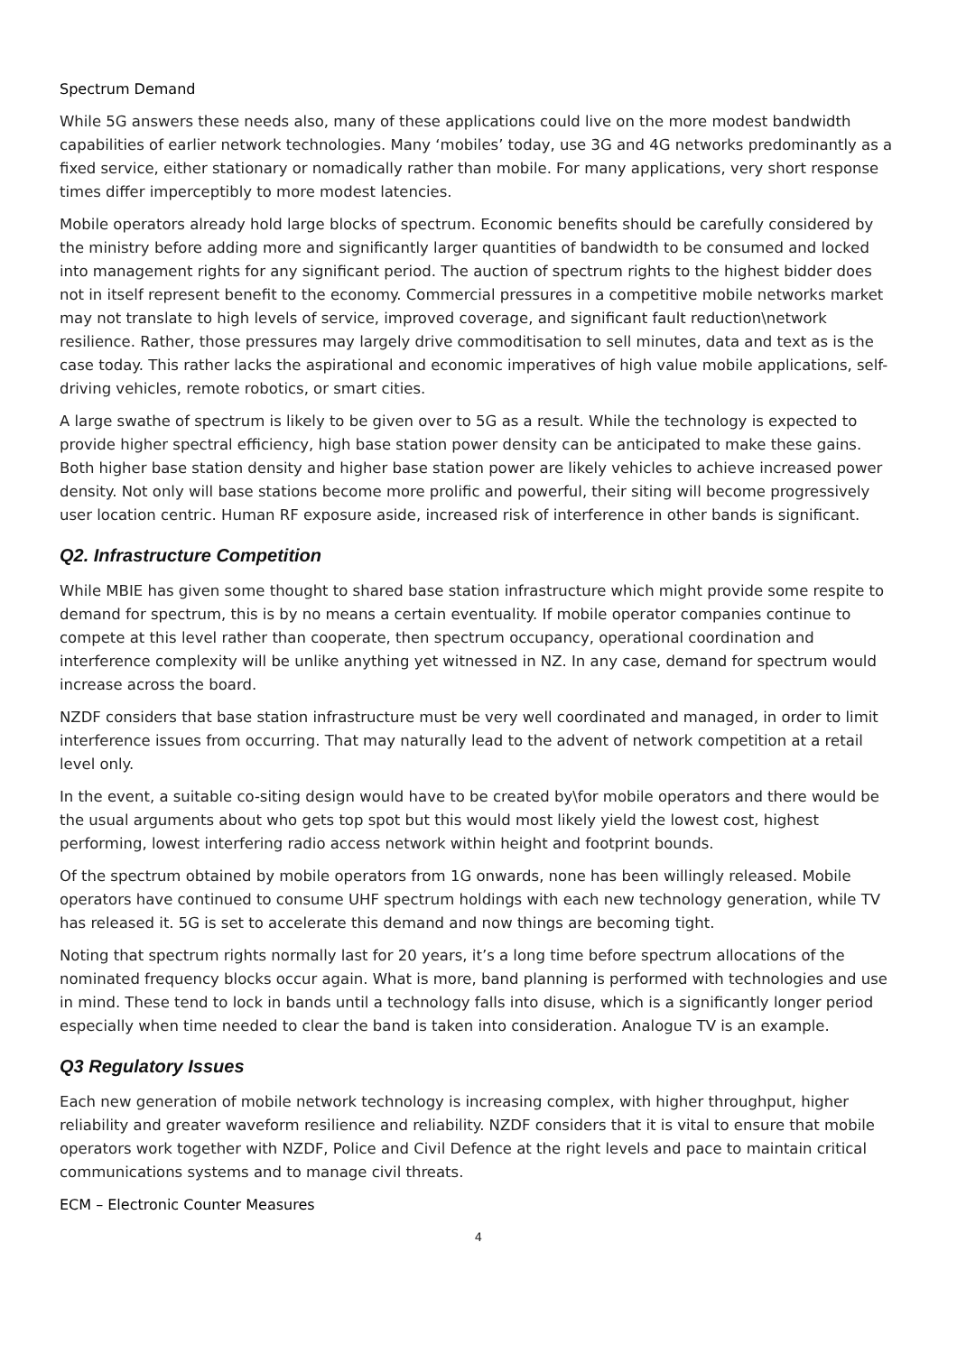Spectrum Demand
While 5G answers these needs also, many of these applications could live on the more modest bandwidth capabilities of earlier network technologies. Many ‘mobiles’ today, use 3G and 4G networks predominantly as a fixed service, either stationary or nomadically rather than mobile. For many applications, very short response times differ imperceptibly to more modest latencies.
Mobile operators already hold large blocks of spectrum. Economic benefits should be carefully considered by the ministry before adding more and significantly larger quantities of bandwidth to be consumed and locked into management rights for any significant period. The auction of spectrum rights to the highest bidder does not in itself represent benefit to the economy. Commercial pressures in a competitive mobile networks market may not translate to high levels of service, improved coverage, and significant fault reduction\network resilience. Rather, those pressures may largely drive commoditisation to sell minutes, data and text as is the case today. This rather lacks the aspirational and economic imperatives of high value mobile applications, self-driving vehicles, remote robotics, or smart cities.
A large swathe of spectrum is likely to be given over to 5G as a result. While the technology is expected to provide higher spectral efficiency, high base station power density can be anticipated to make these gains. Both higher base station density and higher base station power are likely vehicles to achieve increased power density. Not only will base stations become more prolific and powerful, their siting will become progressively user location centric. Human RF exposure aside, increased risk of interference in other bands is significant.
Q2. Infrastructure Competition
While MBIE has given some thought to shared base station infrastructure which might provide some respite to demand for spectrum, this is by no means a certain eventuality. If mobile operator companies continue to compete at this level rather than cooperate, then spectrum occupancy, operational coordination and interference complexity will be unlike anything yet witnessed in NZ. In any case, demand for spectrum would increase across the board.
NZDF considers that base station infrastructure must be very well coordinated and managed, in order to limit interference issues from occurring. That may naturally lead to the advent of network competition at a retail level only.
In the event, a suitable co-siting design would have to be created by\for mobile operators and there would be the usual arguments about who gets top spot but this would most likely yield the lowest cost, highest performing, lowest interfering radio access network within height and footprint bounds.
Of the spectrum obtained by mobile operators from 1G onwards, none has been willingly released. Mobile operators have continued to consume UHF spectrum holdings with each new technology generation, while TV has released it. 5G is set to accelerate this demand and now things are becoming tight.
Noting that spectrum rights normally last for 20 years, it’s a long time before spectrum allocations of the nominated frequency blocks occur again. What is more, band planning is performed with technologies and use in mind. These tend to lock in bands until a technology falls into disuse, which is a significantly longer period especially when time needed to clear the band is taken into consideration. Analogue TV is an example.
Q3 Regulatory Issues
Each new generation of mobile network technology is increasing complex, with higher throughput, higher reliability and greater waveform resilience and reliability. NZDF considers that it is vital to ensure that mobile operators work together with NZDF, Police and Civil Defence at the right levels and pace to maintain critical communications systems and to manage civil threats.
ECM – Electronic Counter Measures
4